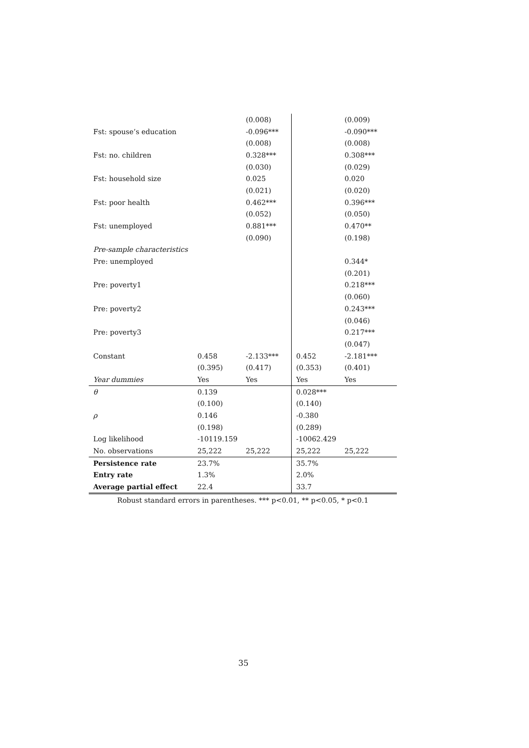| | | (0.008) | | (0.009) |
| Fst: spouse’s education | | -0.096*** | | -0.090*** |
| | | (0.008) | | (0.008) |
| Fst: no. children | | 0.328*** | | 0.308*** |
| | | (0.030) | | (0.029) |
| Fst: household size | | 0.025 | | 0.020 |
| | | (0.021) | | (0.020) |
| Fst: poor health | | 0.462*** | | 0.396*** |
| | | (0.052) | | (0.050) |
| Fst: unemployed | | 0.881*** | | 0.470** |
| | | (0.090) | | (0.198) |
| Pre-sample characteristics | | | | |
| Pre: unemployed | | | | 0.344* |
| | | | | (0.201) |
| Pre: poverty1 | | | | 0.218*** |
| | | | | (0.060) |
| Pre: poverty2 | | | | 0.243*** |
| | | | | (0.046) |
| Pre: poverty3 | | | | 0.217*** |
| | | | | (0.047) |
| Constant | 0.458 | -2.133*** | 0.452 | -2.181*** |
| | (0.395) | (0.417) | (0.353) | (0.401) |
| Year dummies | Yes | Yes | Yes | Yes |
| θ | 0.139 | | 0.028*** | |
| | (0.100) | | (0.140) | |
| ρ | 0.146 | | -0.380 | |
| | (0.198) | | (0.289) | |
| Log likelihood | -10119.159 | | -10062.429 | |
| No. observations | 25,222 | 25,222 | 25,222 | 25,222 |
| Persistence rate | 23.7% | | 35.7% | |
| Entry rate | 1.3% | | 2.0% | |
| Average partial effect | 22.4 | | 33.7 | |
Robust standard errors in parentheses. *** p<0.01, ** p<0.05, * p<0.1
35